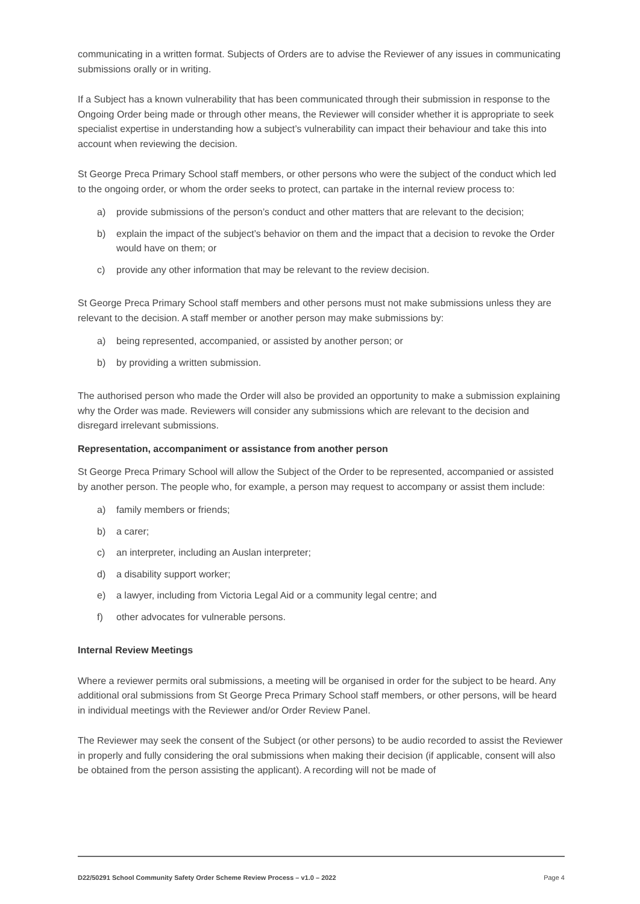communicating in a written format. Subjects of Orders are to advise the Reviewer of any issues in communicating submissions orally or in writing.
If a Subject has a known vulnerability that has been communicated through their submission in response to the Ongoing Order being made or through other means, the Reviewer will consider whether it is appropriate to seek specialist expertise in understanding how a subject’s vulnerability can impact their behaviour and take this into account when reviewing the decision.
St George Preca Primary School staff members, or other persons who were the subject of the conduct which led to the ongoing order, or whom the order seeks to protect, can partake in the internal review process to:
a) provide submissions of the person’s conduct and other matters that are relevant to the decision;
b) explain the impact of the subject’s behavior on them and the impact that a decision to revoke the Order would have on them; or
c) provide any other information that may be relevant to the review decision.
St George Preca Primary School staff members and other persons must not make submissions unless they are relevant to the decision. A staff member or another person may make submissions by:
a) being represented, accompanied, or assisted by another person; or
b) by providing a written submission.
The authorised person who made the Order will also be provided an opportunity to make a submission explaining why the Order was made. Reviewers will consider any submissions which are relevant to the decision and disregard irrelevant submissions.
Representation, accompaniment or assistance from another person
St George Preca Primary School will allow the Subject of the Order to be represented, accompanied or assisted by another person. The people who, for example, a person may request to accompany or assist them include:
a) family members or friends;
b) a carer;
c) an interpreter, including an Auslan interpreter;
d) a disability support worker;
e) a lawyer, including from Victoria Legal Aid or a community legal centre; and
f) other advocates for vulnerable persons.
Internal Review Meetings
Where a reviewer permits oral submissions, a meeting will be organised in order for the subject to be heard. Any additional oral submissions from St George Preca Primary School staff members, or other persons, will be heard in individual meetings with the Reviewer and/or Order Review Panel.
The Reviewer may seek the consent of the Subject (or other persons) to be audio recorded to assist the Reviewer in properly and fully considering the oral submissions when making their decision (if applicable, consent will also be obtained from the person assisting the applicant). A recording will not be made of
D22/50291 School Community Safety Order Scheme Review Process – v1.0 – 2022 Page 4